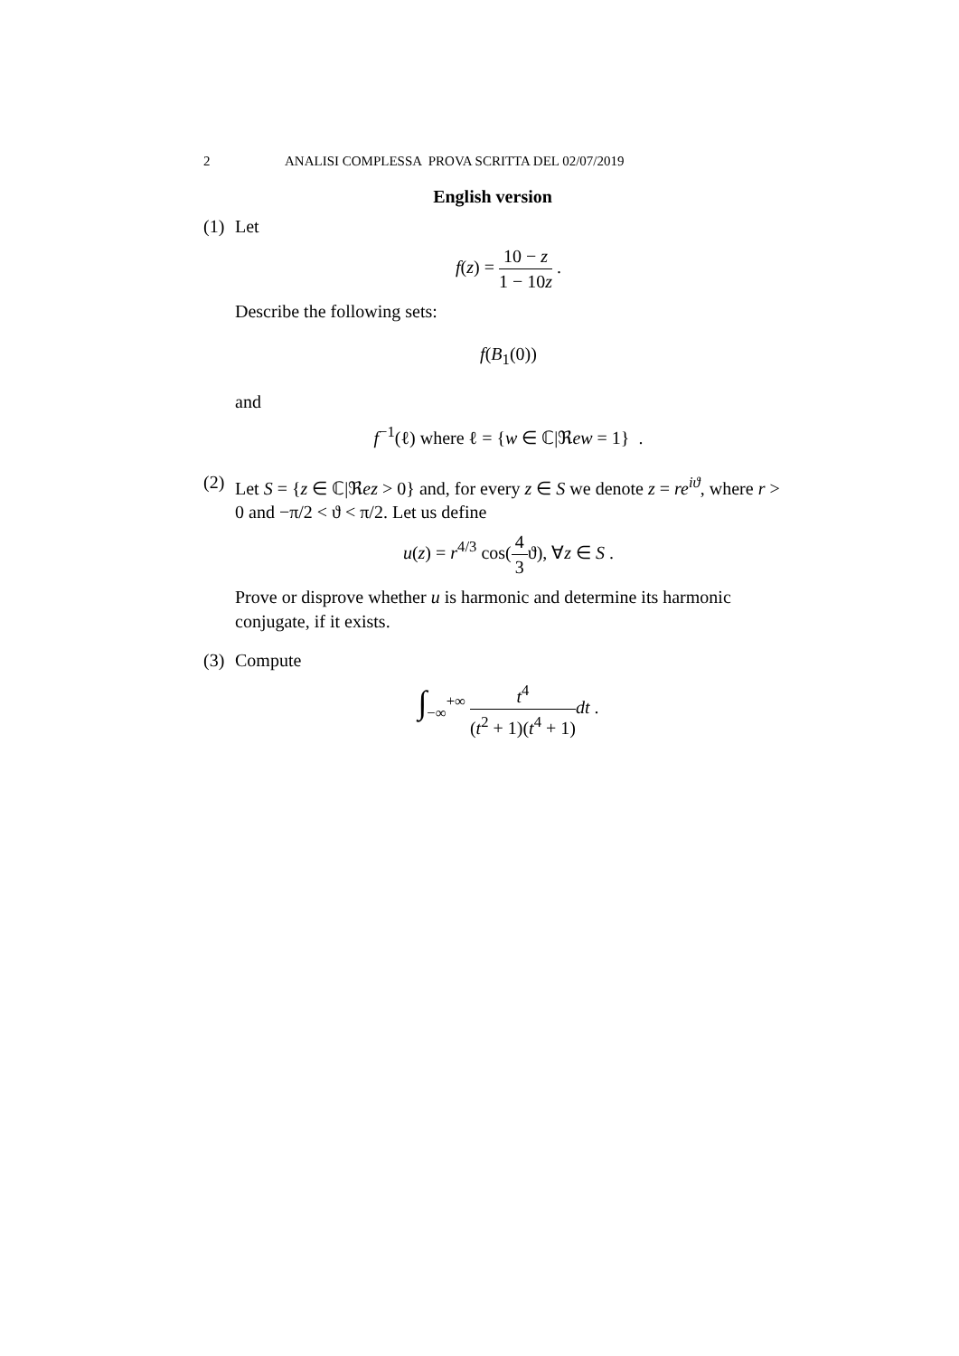2 ANALISI COMPLESSA PROVA SCRITTA DEL 02/07/2019
English version
(1)
Let
f(z) = 10 − z 1 − 10z .
Describe the following sets:
f(B<sub>1</sub>(0))
and
f<sup>−1</sup>(ℓ) where ℓ = {w ∈ ℂ|ℜew = 1} .
(2)
Let S = {z ∈ ℂ|ℜez > 0} and, for every z ∈ S we denote z = re<sup>iϑ</sup>, where r > 0 and −π/2 < ϑ < π/2. Let us define
u(z) = r<sup>4/3</sup> cos(4 3ϑ), ∀z ∈ S .
Prove or disprove whether u is harmonic and determine its harmonic conjugate, if it exists.
(3)
Compute
∫<sub>−∞</sub><sup>+∞</sup> t<sup>4</sup> (t<sup>2</sup> + 1)(t<sup>4</sup> + 1) dt .